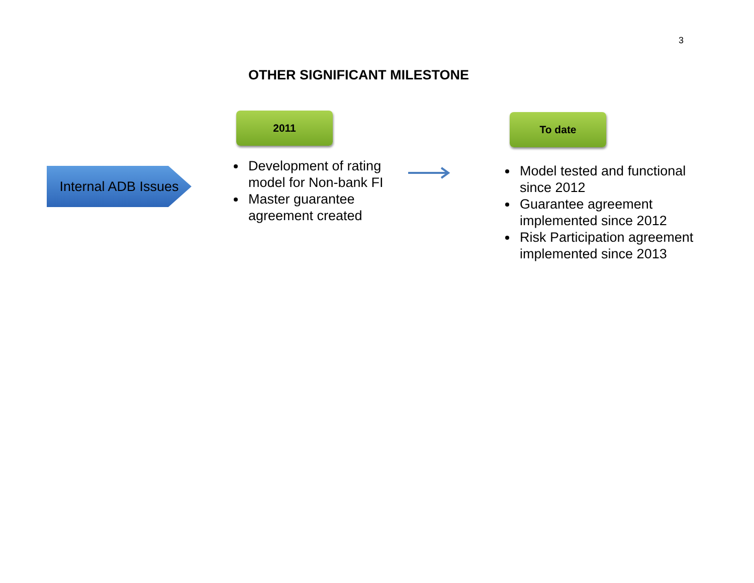3
OTHER SIGNIFICANT MILESTONE
Internal ADB Issues
2011 To date
Development of rating model for Non-bank FI
Master guarantee agreement created
Model tested and functional since 2012
Guarantee agreement implemented since 2012
Risk Participation agreement implemented since 2013